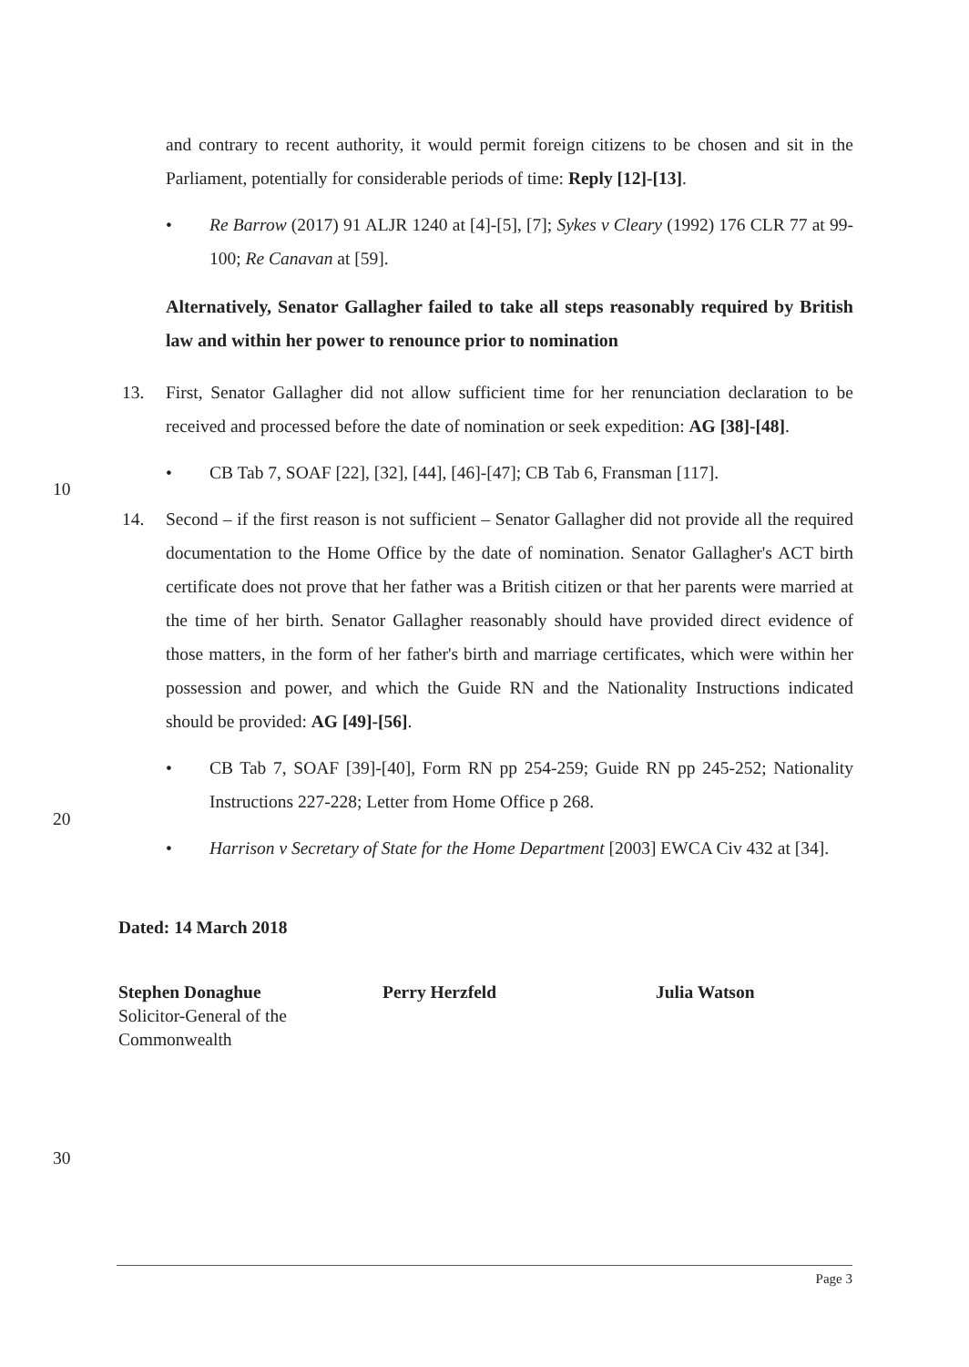and contrary to recent authority, it would permit foreign citizens to be chosen and sit in the Parliament, potentially for considerable periods of time: Reply [12]-[13].
• Re Barrow (2017) 91 ALJR 1240 at [4]-[5], [7]; Sykes v Cleary (1992) 176 CLR 77 at 99-100; Re Canavan at [59].
Alternatively, Senator Gallagher failed to take all steps reasonably required by British law and within her power to renounce prior to nomination
13. First, Senator Gallagher did not allow sufficient time for her renunciation declaration to be received and processed before the date of nomination or seek expedition: AG [38]-[48].
• CB Tab 7, SOAF [22], [32], [44], [46]-[47]; CB Tab 6, Fransman [117].
14. Second – if the first reason is not sufficient – Senator Gallagher did not provide all the required documentation to the Home Office by the date of nomination. Senator Gallagher's ACT birth certificate does not prove that her father was a British citizen or that her parents were married at the time of her birth. Senator Gallagher reasonably should have provided direct evidence of those matters, in the form of her father's birth and marriage certificates, which were within her possession and power, and which the Guide RN and the Nationality Instructions indicated should be provided: AG [49]-[56].
• CB Tab 7, SOAF [39]-[40], Form RN pp 254-259; Guide RN pp 245-252; Nationality Instructions 227-228; Letter from Home Office p 268.
• Harrison v Secretary of State for the Home Department [2003] EWCA Civ 432 at [34].
Dated: 14 March 2018
Stephen Donaghue
Solicitor-General of the
Commonwealth
Perry Herzfeld Julia Watson
10
20
30
Page 3